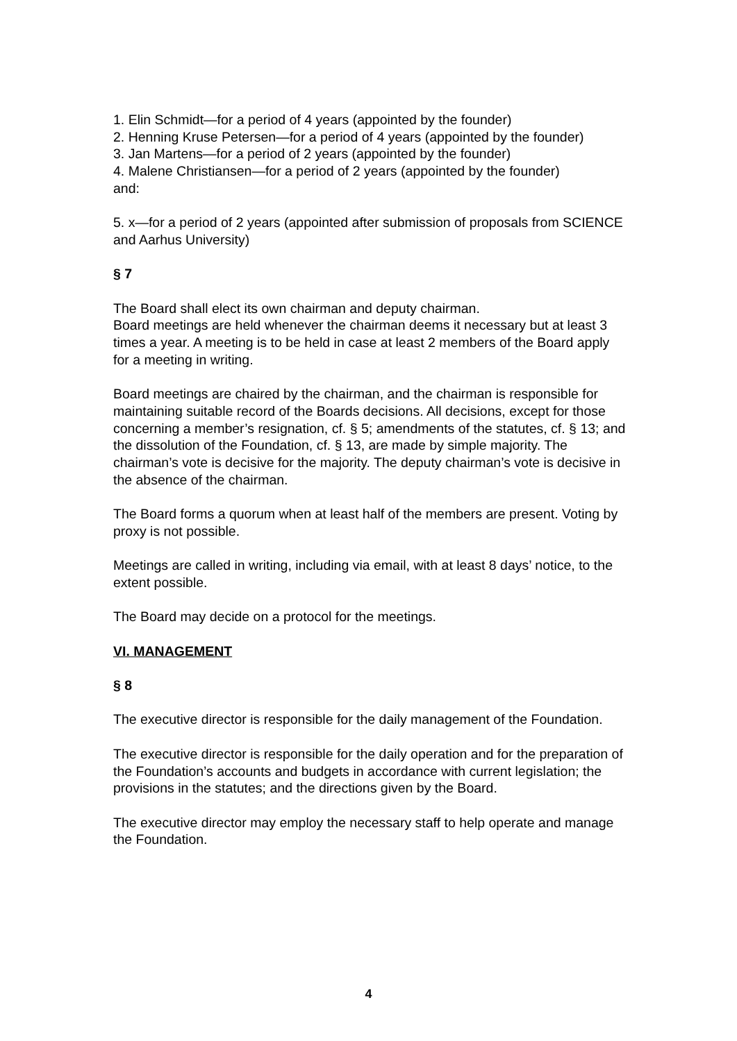1. Elin Schmidt—for a period of 4 years (appointed by the founder)
2. Henning Kruse Petersen—for a period of 4 years (appointed by the founder)
3. Jan Martens—for a period of 2 years (appointed by the founder)
4. Malene Christiansen—for a period of 2 years (appointed by the founder)
and:
5. x—for a period of 2 years (appointed after submission of proposals from SCIENCE and Aarhus University)
§ 7
The Board shall elect its own chairman and deputy chairman.
Board meetings are held whenever the chairman deems it necessary but at least 3 times a year. A meeting is to be held in case at least 2 members of the Board apply for a meeting in writing.
Board meetings are chaired by the chairman, and the chairman is responsible for maintaining suitable record of the Boards decisions. All decisions, except for those concerning a member’s resignation, cf. § 5; amendments of the statutes, cf. § 13; and the dissolution of the Foundation, cf. § 13, are made by simple majority. The chairman’s vote is decisive for the majority. The deputy chairman’s vote is decisive in the absence of the chairman.
The Board forms a quorum when at least half of the members are present. Voting by proxy is not possible.
Meetings are called in writing, including via email, with at least 8 days’ notice, to the extent possible.
The Board may decide on a protocol for the meetings.
VI. MANAGEMENT
§ 8
The executive director is responsible for the daily management of the Foundation.
The executive director is responsible for the daily operation and for the preparation of the Foundation’s accounts and budgets in accordance with current legislation; the provisions in the statutes; and the directions given by the Board.
The executive director may employ the necessary staff to help operate and manage the Foundation.
4